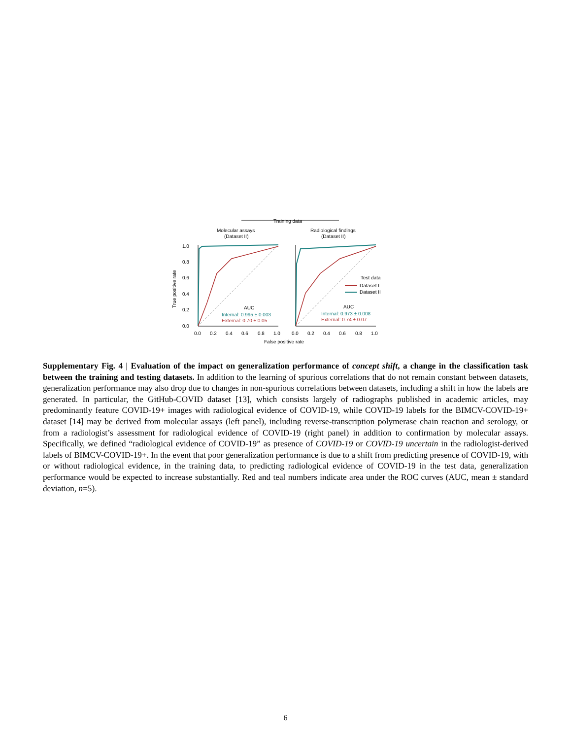Training data
Molecular assays
(Dataset II)
Radiological findings
(Dataset II)
True positive rate
1.0
0.8
0.6
0.4
0.2
0.0
0.0
0.2
0.4
0.6
0.8
1.0
0.0
0.2
0.4
0.6
0.8
1.0
False positive rate
AUC
Internal: 0.995 ± 0.003
External: 0.70 ± 0.05
AUC
Internal: 0.973 ± 0.008
External: 0.74 ± 0.07
Test data
Dataset I
Dataset II
Supplementary Fig. 4 | Evaluation of the impact on generalization performance of concept shift, a change in the classification task between the training and testing datasets. In addition to the learning of spurious correlations that do not remain constant between datasets, generalization performance may also drop due to changes in non-spurious correlations between datasets, including a shift in how the labels are generated. In particular, the GitHub-COVID dataset [13], which consists largely of radiographs published in academic articles, may predominantly feature COVID-19+ images with radiological evidence of COVID-19, while COVID-19 labels for the BIMCV-COVID-19+ dataset [14] may be derived from molecular assays (left panel), including reverse-transcription polymerase chain reaction and serology, or from a radiologist’s assessment for radiological evidence of COVID-19 (right panel) in addition to confirmation by molecular assays. Specifically, we defined “radiological evidence of COVID-19” as presence of COVID-19 or COVID-19 uncertain in the radiologist-derived labels of BIMCV-COVID-19+. In the event that poor generalization performance is due to a shift from predicting presence of COVID-19, with or without radiological evidence, in the training data, to predicting radiological evidence of COVID-19 in the test data, generalization performance would be expected to increase substantially. Red and teal numbers indicate area under the ROC curves (AUC, mean ± standard deviation, n=5).
6